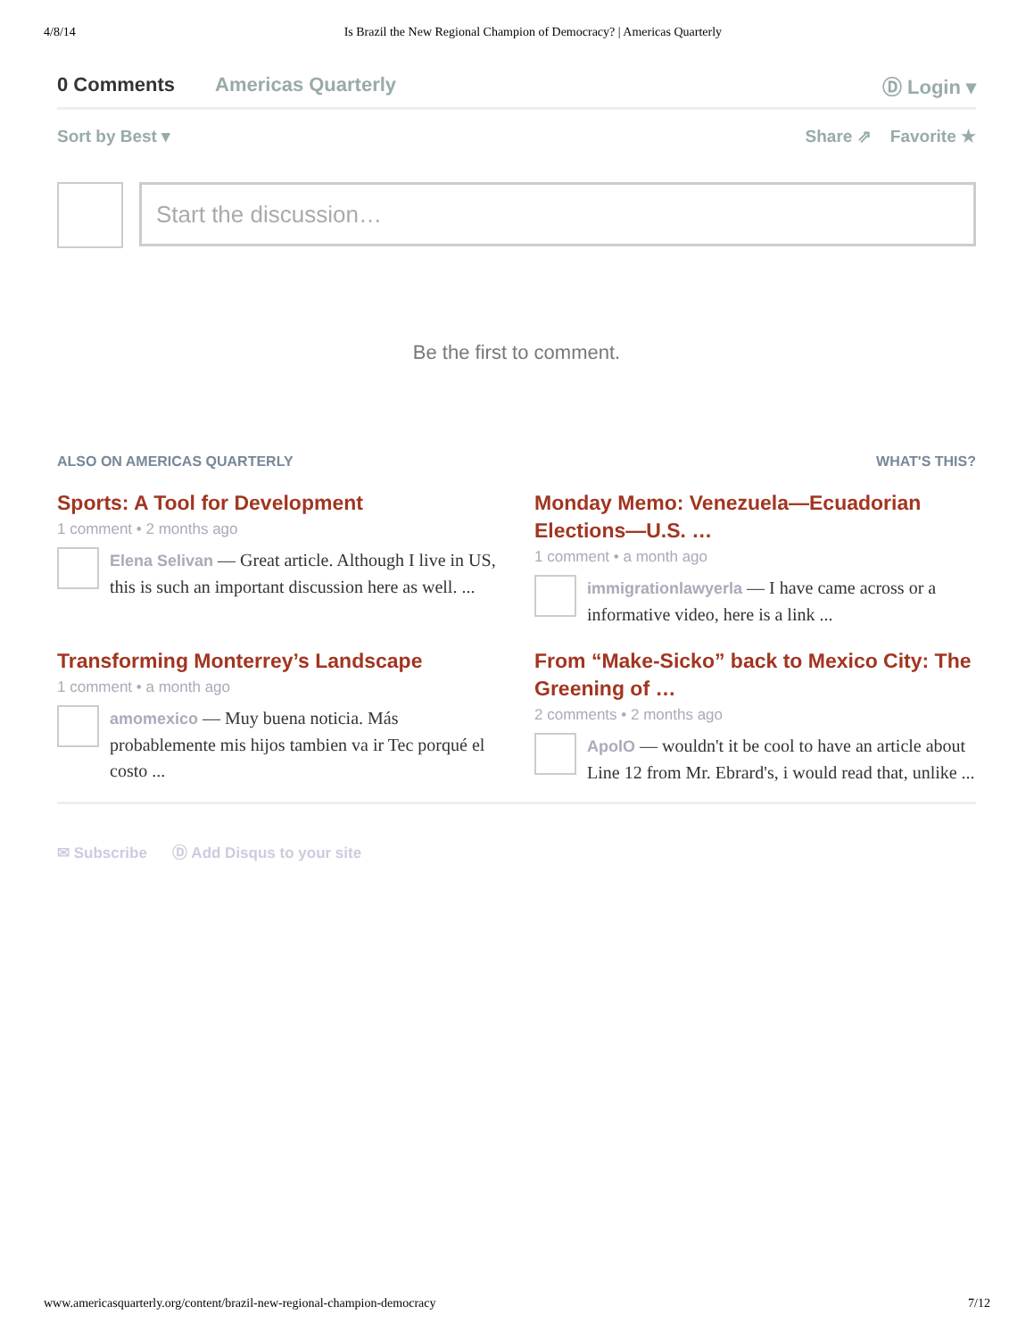4/8/14 Is Brazil the New Regional Champion of Democracy? | Americas Quarterly
0 Comments Americas Quarterly Ⓓ Login ▾
Sort by Best ▾ Share ⇗ Favorite ★
Start the discussion…
Be the first to comment.
ALSO ON AMERICAS QUARTERLY WHAT'S THIS?
Sports: A Tool for Development
1 comment • 2 months ago
Elena Selivan — Great article. Although I live in US, this is such an important discussion here as well. ...
Monday Memo: Venezuela—Ecuadorian Elections—U.S. …
1 comment • a month ago
immigrationlawyerla — I have came across or a informative video, here is a link ...
Transforming Monterrey’s Landscape
1 comment • a month ago
amomexico — Muy buena noticia. Más probablemente mis hijos tambien va ir Tec porqué el costo ...
From “Make-Sicko” back to Mexico City: The Greening of …
2 comments • 2 months ago
ApolO — wouldn't it be cool to have an article about Line 12 from Mr. Ebrard's, i would read that, unlike ...
✉ Subscribe Ⓓ Add Disqus to your site
www.americasquarterly.org/content/brazil-new-regional-champion-democracy 7/12